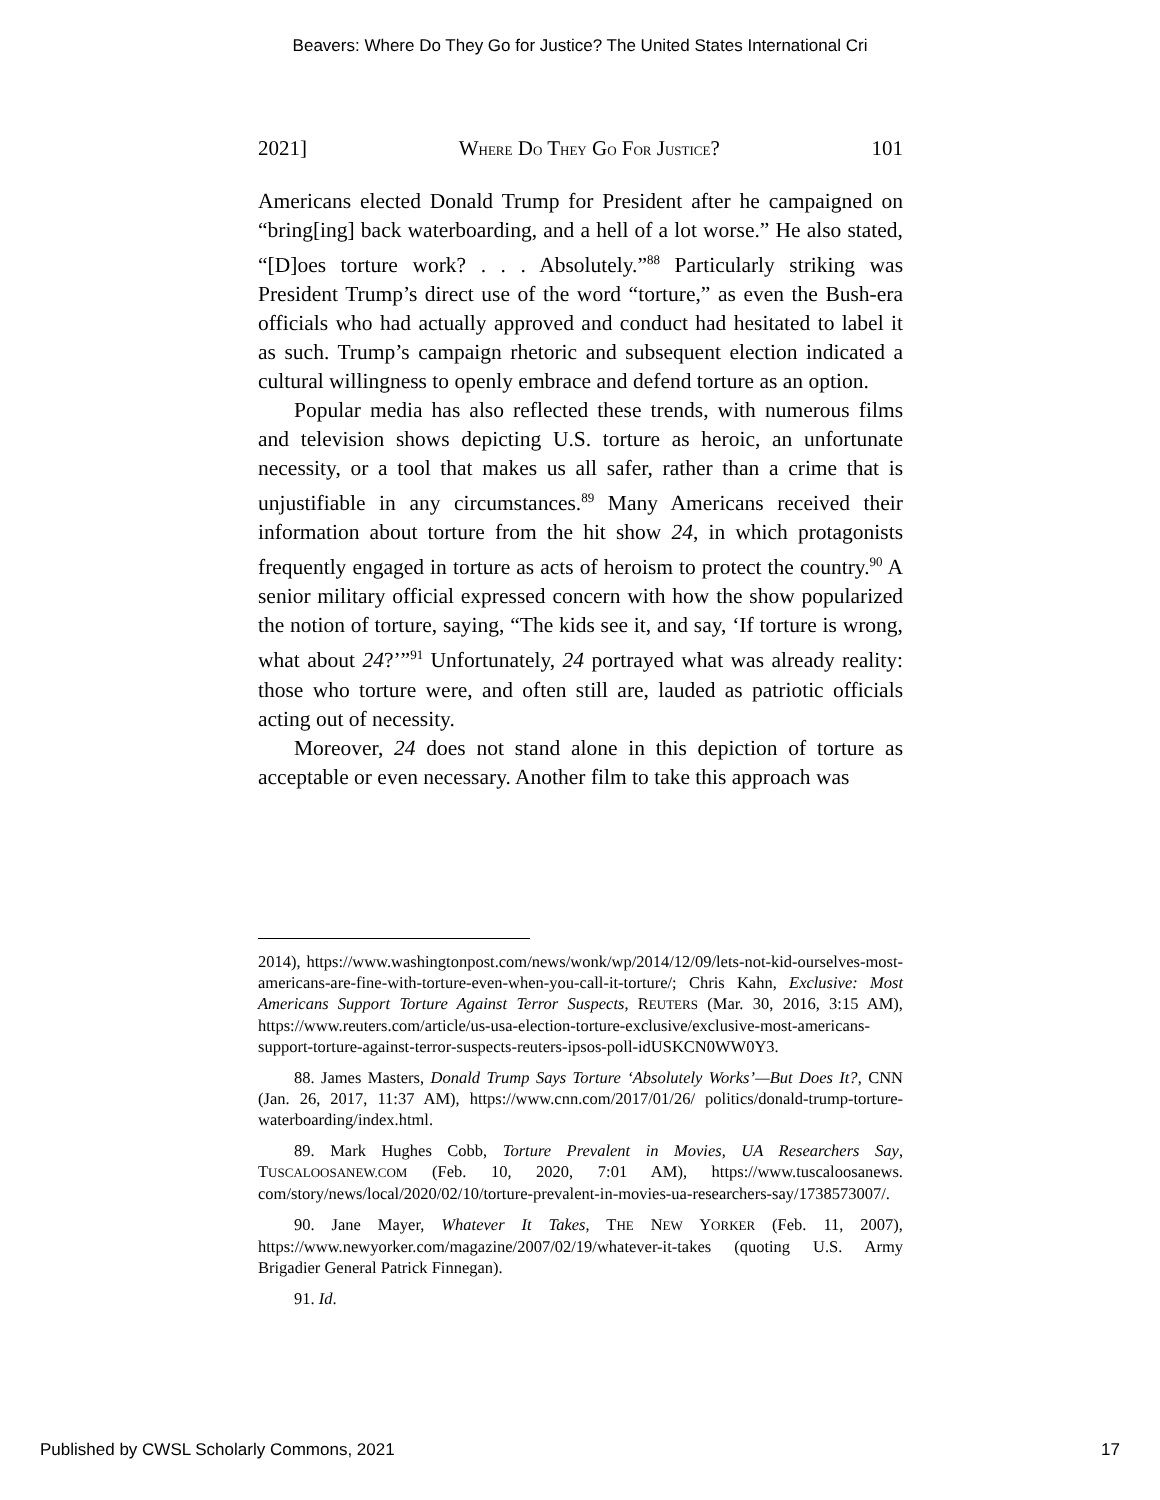Beavers: Where Do They Go for Justice? The United States International Cri
2021] WHERE DO THEY GO FOR JUSTICE? 101
Americans elected Donald Trump for President after he campaigned on “bring[ing] back waterboarding, and a hell of a lot worse.” He also stated, “[D]oes torture work? . . . Absolutely.”<sup>88</sup> Particularly striking was President Trump’s direct use of the word “torture,” as even the Bush-era officials who had actually approved and conduct had hesitated to label it as such. Trump’s campaign rhetoric and subsequent election indicated a cultural willingness to openly embrace and defend torture as an option.
Popular media has also reflected these trends, with numerous films and television shows depicting U.S. torture as heroic, an unfortunate necessity, or a tool that makes us all safer, rather than a crime that is unjustifiable in any circumstances.<sup>89</sup> Many Americans received their information about torture from the hit show 24, in which protagonists frequently engaged in torture as acts of heroism to protect the country.<sup>90</sup> A senior military official expressed concern with how the show popularized the notion of torture, saying, “The kids see it, and say, ‘If torture is wrong, what about 24?’”<sup>91</sup> Unfortunately, 24 portrayed what was already reality: those who torture were, and often still are, lauded as patriotic officials acting out of necessity.
Moreover, 24 does not stand alone in this depiction of torture as acceptable or even necessary. Another film to take this approach was
2014), https://www.washingtonpost.com/news/wonk/wp/2014/12/09/lets-not-kid-ourselves-most-americans-are-fine-with-torture-even-when-you-call-it-torture/; Chris Kahn, Exclusive: Most Americans Support Torture Against Terror Suspects, REUTERS (Mar. 30, 2016, 3:15 AM), https://www.reuters.com/article/us-usa-election-torture-exclusive/exclusive-most-americans-support-torture-against-terror-suspects-reuters-ipsos-poll-idUSKCN0WW0Y3.
88. James Masters, Donald Trump Says Torture ‘Absolutely Works’—But Does It?, CNN (Jan. 26, 2017, 11:37 AM), https://www.cnn.com/2017/01/26/ politics/donald-trump-torture-waterboarding/index.html.
89. Mark Hughes Cobb, Torture Prevalent in Movies, UA Researchers Say, TUSCALOOSANEW.COM (Feb. 10, 2020, 7:01 AM), https://www.tuscaloosanews. com/story/news/local/2020/02/10/torture-prevalent-in-movies-ua-researchers-say/1738573007/.
90. Jane Mayer, Whatever It Takes, THE NEW YORKER (Feb. 11, 2007), https://www.newyorker.com/magazine/2007/02/19/whatever-it-takes (quoting U.S. Army Brigadier General Patrick Finnegan).
91. Id.
Published by CWSL Scholarly Commons, 2021 17